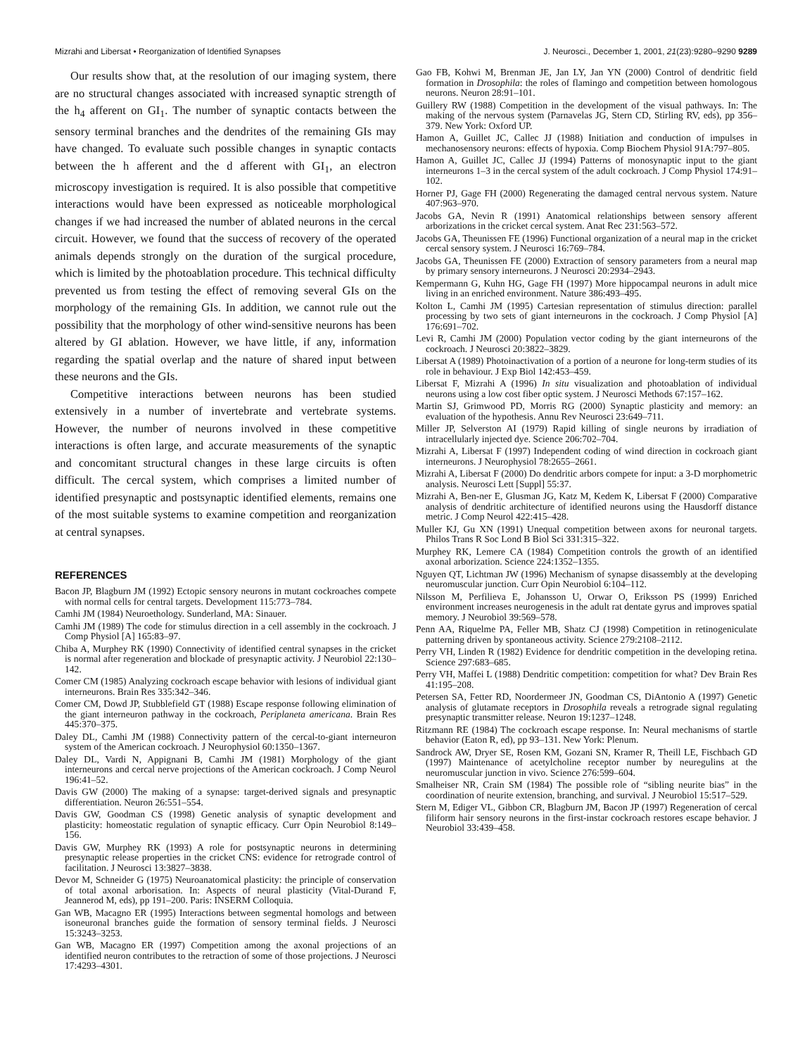Mizrahi and Libersat • Reorganization of Identified Synapses J. Neurosci., December 1, 2001, 21(23):9280–9290 9289
Our results show that, at the resolution of our imaging system, there are no structural changes associated with increased synaptic strength of the h<sub>4</sub> afferent on GI<sub>1</sub>. The number of synaptic contacts between the sensory terminal branches and the dendrites of the remaining GIs may have changed. To evaluate such possible changes in synaptic contacts between the h afferent and the d afferent with GI<sub>1</sub>, an electron microscopy investigation is required. It is also possible that competitive interactions would have been expressed as noticeable morphological changes if we had increased the number of ablated neurons in the cercal circuit. However, we found that the success of recovery of the operated animals depends strongly on the duration of the surgical procedure, which is limited by the photoablation procedure. This technical difficulty prevented us from testing the effect of removing several GIs on the morphology of the remaining GIs. In addition, we cannot rule out the possibility that the morphology of other wind-sensitive neurons has been altered by GI ablation. However, we have little, if any, information regarding the spatial overlap and the nature of shared input between these neurons and the GIs.
Competitive interactions between neurons has been studied extensively in a number of invertebrate and vertebrate systems. However, the number of neurons involved in these competitive interactions is often large, and accurate measurements of the synaptic and concomitant structural changes in these large circuits is often difficult. The cercal system, which comprises a limited number of identified presynaptic and postsynaptic identified elements, remains one of the most suitable systems to examine competition and reorganization at central synapses.
REFERENCES
Bacon JP, Blagburn JM (1992) Ectopic sensory neurons in mutant cockroaches compete with normal cells for central targets. Development 115:773–784.
Camhi JM (1984) Neuroethology. Sunderland, MA: Sinauer.
Camhi JM (1989) The code for stimulus direction in a cell assembly in the cockroach. J Comp Physiol [A] 165:83–97.
Chiba A, Murphey RK (1990) Connectivity of identified central synapses in the cricket is normal after regeneration and blockade of presynaptic activity. J Neurobiol 22:130–142.
Comer CM (1985) Analyzing cockroach escape behavior with lesions of individual giant interneurons. Brain Res 335:342–346.
Comer CM, Dowd JP, Stubblefield GT (1988) Escape response following elimination of the giant interneuron pathway in the cockroach, Periplaneta americana. Brain Res 445:370–375.
Daley DL, Camhi JM (1988) Connectivity pattern of the cercal-to-giant interneuron system of the American cockroach. J Neurophysiol 60:1350–1367.
Daley DL, Vardi N, Appignani B, Camhi JM (1981) Morphology of the giant interneurons and cercal nerve projections of the American cockroach. J Comp Neurol 196:41–52.
Davis GW (2000) The making of a synapse: target-derived signals and presynaptic differentiation. Neuron 26:551–554.
Davis GW, Goodman CS (1998) Genetic analysis of synaptic development and plasticity: homeostatic regulation of synaptic efficacy. Curr Opin Neurobiol 8:149–156.
Davis GW, Murphey RK (1993) A role for postsynaptic neurons in determining presynaptic release properties in the cricket CNS: evidence for retrograde control of facilitation. J Neurosci 13:3827–3838.
Devor M, Schneider G (1975) Neuroanatomical plasticity: the principle of conservation of total axonal arborisation. In: Aspects of neural plasticity (Vital-Durand F, Jeannerod M, eds), pp 191–200. Paris: INSERM Colloquia.
Gan WB, Macagno ER (1995) Interactions between segmental homologs and between isoneuronal branches guide the formation of sensory terminal fields. J Neurosci 15:3243–3253.
Gan WB, Macagno ER (1997) Competition among the axonal projections of an identified neuron contributes to the retraction of some of those projections. J Neurosci 17:4293–4301.
Gao FB, Kohwi M, Brenman JE, Jan LY, Jan YN (2000) Control of dendritic field formation in Drosophila: the roles of flamingo and competition between homologous neurons. Neuron 28:91–101.
Guillery RW (1988) Competition in the development of the visual pathways. In: The making of the nervous system (Parnavelas JG, Stern CD, Stirling RV, eds), pp 356–379. New York: Oxford UP.
Hamon A, Guillet JC, Callec JJ (1988) Initiation and conduction of impulses in mechanosensory neurons: effects of hypoxia. Comp Biochem Physiol 91A:797–805.
Hamon A, Guillet JC, Callec JJ (1994) Patterns of monosynaptic input to the giant interneurons 1–3 in the cercal system of the adult cockroach. J Comp Physiol 174:91–102.
Horner PJ, Gage FH (2000) Regenerating the damaged central nervous system. Nature 407:963–970.
Jacobs GA, Nevin R (1991) Anatomical relationships between sensory afferent arborizations in the cricket cercal system. Anat Rec 231:563–572.
Jacobs GA, Theunissen FE (1996) Functional organization of a neural map in the cricket cercal sensory system. J Neurosci 16:769–784.
Jacobs GA, Theunissen FE (2000) Extraction of sensory parameters from a neural map by primary sensory interneurons. J Neurosci 20:2934–2943.
Kempermann G, Kuhn HG, Gage FH (1997) More hippocampal neurons in adult mice living in an enriched environment. Nature 386:493–495.
Kolton L, Camhi JM (1995) Cartesian representation of stimulus direction: parallel processing by two sets of giant interneurons in the cockroach. J Comp Physiol [A] 176:691–702.
Levi R, Camhi JM (2000) Population vector coding by the giant interneurons of the cockroach. J Neurosci 20:3822–3829.
Libersat A (1989) Photoinactivation of a portion of a neurone for long-term studies of its role in behaviour. J Exp Biol 142:453–459.
Libersat F, Mizrahi A (1996) In situ visualization and photoablation of individual neurons using a low cost fiber optic system. J Neurosci Methods 67:157–162.
Martin SJ, Grimwood PD, Morris RG (2000) Synaptic plasticity and memory: an evaluation of the hypothesis. Annu Rev Neurosci 23:649–711.
Miller JP, Selverston AI (1979) Rapid killing of single neurons by irradiation of intracellularly injected dye. Science 206:702–704.
Mizrahi A, Libersat F (1997) Independent coding of wind direction in cockroach giant interneurons. J Neurophysiol 78:2655–2661.
Mizrahi A, Libersat F (2000) Do dendritic arbors compete for input: a 3-D morphometric analysis. Neurosci Lett [Suppl] 55:37.
Mizrahi A, Ben-ner E, Glusman JG, Katz M, Kedem K, Libersat F (2000) Comparative analysis of dendritic architecture of identified neurons using the Hausdorff distance metric. J Comp Neurol 422:415–428.
Muller KJ, Gu XN (1991) Unequal competition between axons for neuronal targets. Philos Trans R Soc Lond B Biol Sci 331:315–322.
Murphey RK, Lemere CA (1984) Competition controls the growth of an identified axonal arborization. Science 224:1352–1355.
Nguyen QT, Lichtman JW (1996) Mechanism of synapse disassembly at the developing neuromuscular junction. Curr Opin Neurobiol 6:104–112.
Nilsson M, Perfilieva E, Johansson U, Orwar O, Eriksson PS (1999) Enriched environment increases neurogenesis in the adult rat dentate gyrus and improves spatial memory. J Neurobiol 39:569–578.
Penn AA, Riquelme PA, Feller MB, Shatz CJ (1998) Competition in retinogeniculate patterning driven by spontaneous activity. Science 279:2108–2112.
Perry VH, Linden R (1982) Evidence for dendritic competition in the developing retina. Science 297:683–685.
Perry VH, Maffei L (1988) Dendritic competition: competition for what? Dev Brain Res 41:195–208.
Petersen SA, Fetter RD, Noordermeer JN, Goodman CS, DiAntonio A (1997) Genetic analysis of glutamate receptors in Drosophila reveals a retrograde signal regulating presynaptic transmitter release. Neuron 19:1237–1248.
Ritzmann RE (1984) The cockroach escape response. In: Neural mechanisms of startle behavior (Eaton R, ed), pp 93–131. New York: Plenum.
Sandrock AW, Dryer SE, Rosen KM, Gozani SN, Kramer R, Theill LE, Fischbach GD (1997) Maintenance of acetylcholine receptor number by neuregulins at the neuromuscular junction in vivo. Science 276:599–604.
Smalheiser NR, Crain SM (1984) The possible role of “sibling neurite bias” in the coordination of neurite extension, branching, and survival. J Neurobiol 15:517–529.
Stern M, Ediger VL, Gibbon CR, Blagburn JM, Bacon JP (1997) Regeneration of cercal filiform hair sensory neurons in the first-instar cockroach restores escape behavior. J Neurobiol 33:439–458.